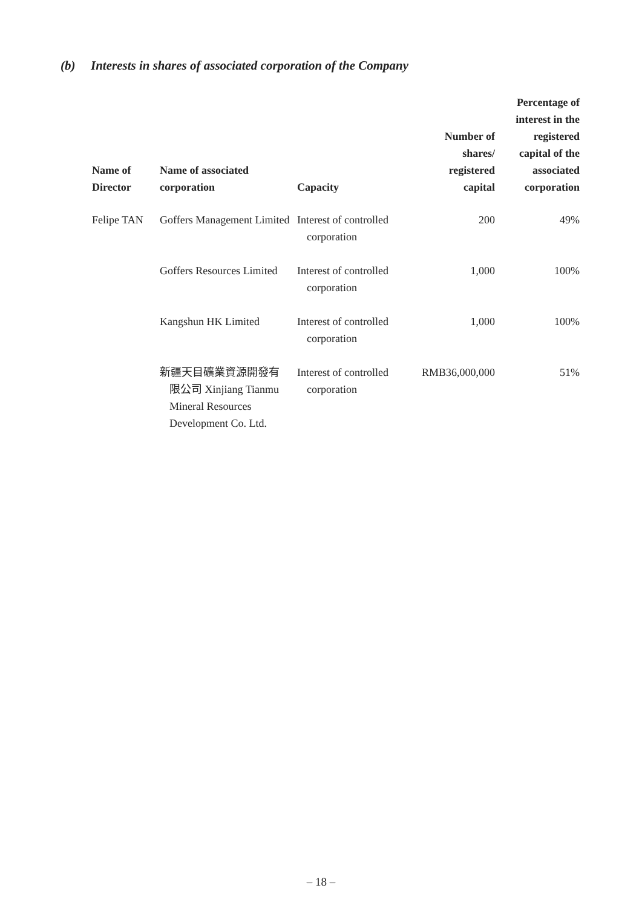(b) Interests in shares of associated corporation of the Company
| Name of Director | Name of associated corporation | Capacity | Number of shares/ registered capital | Percentage of interest in the registered capital of the associated corporation |
| --- | --- | --- | --- | --- |
| Felipe TAN | Goffers Management Limited | Interest of controlled corporation | 200 | 49% |
| | Goffers Resources Limited | Interest of controlled corporation | 1,000 | 100% |
| | Kangshun HK Limited | Interest of controlled corporation | 1,000 | 100% |
| | 新疆天目礦業資源開發有限公司 Xinjiang Tianmu Mineral Resources Development Co. Ltd. | Interest of controlled corporation | RMB36,000,000 | 51% |
– 18 –